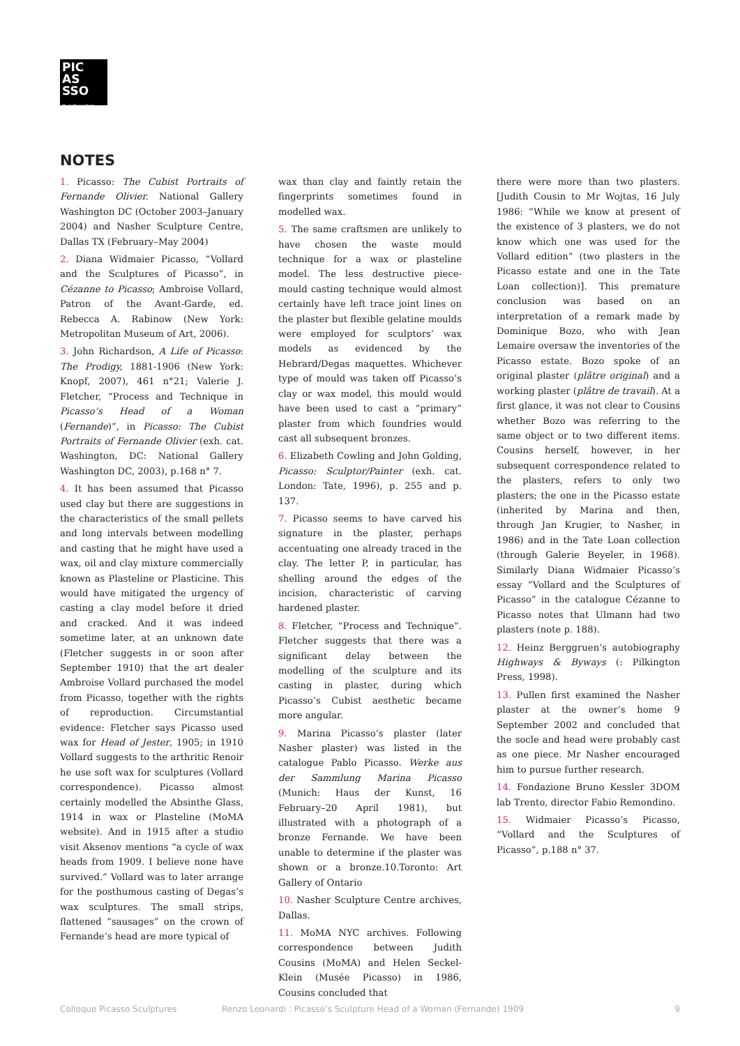PIC AS
SSO
MuséePicassoParis
NOTES
1. Picasso: The Cubist Portraits of Fernande Olivier. National Gallery Washington DC (October 2003–January 2004) and Nasher Sculpture Centre, Dallas TX (February–May 2004)
2. Diana Widmaier Picasso, “Vollard and the Sculptures of Picasso”, in Cézanne to Picasso; Ambroise Vollard, Patron of the Avant-Garde, ed. Rebecca A. Rabinow (New York: Metropolitan Museum of Art, 2006).
3. John Richardson, A Life of Picasso: The Prodigy, 1881-1906 (New York: Knopf, 2007), 461 n°21; Valerie J. Fletcher, “Process and Technique in Picasso’s Head of a Woman (Fernande)”, in Picasso: The Cubist Portraits of Fernande Olivier (exh. cat. Washington, DC: National Gallery Washington DC, 2003), p.168 n° 7.
4. It has been assumed that Picasso used clay but there are suggestions in the characteristics of the small pellets and long intervals between modelling and casting that he might have used a wax, oil and clay mixture commercially known as Plasteline or Plasticine. This would have mitigated the urgency of casting a clay model before it dried and cracked. And it was indeed sometime later, at an unknown date (Fletcher suggests in or soon after September 1910) that the art dealer Ambroise Vollard purchased the model from Picasso, together with the rights of reproduction. Circumstantial evidence: Fletcher says Picasso used wax for Head of Jester, 1905; in 1910 Vollard suggests to the arthritic Renoir he use soft wax for sculptures (Vollard correspondence). Picasso almost certainly modelled the Absinthe Glass, 1914 in wax or Plasteline (MoMA website). And in 1915 after a studio visit Aksenov mentions “a cycle of wax heads from 1909. I believe none have survived.” Vollard was to later arrange for the posthumous casting of Degas’s wax sculptures. The small strips, flattened “sausages” on the crown of Fernande’s head are more typical of
wax than clay and faintly retain the fingerprints sometimes found in modelled wax.
5. The same craftsmen are unlikely to have chosen the waste mould technique for a wax or plasteline model. The less destructive piece-mould casting technique would almost certainly have left trace joint lines on the plaster but flexible gelatine moulds were employed for sculptors’ wax models as evidenced by the Hebrard/Degas maquettes. Whichever type of mould was taken off Picasso’s clay or wax model, this mould would have been used to cast a “primary” plaster from which foundries would cast all subsequent bronzes.
6. Elizabeth Cowling and John Golding, Picasso: Sculptor/Painter (exh. cat. London: Tate, 1996), p. 255 and p. 137.
7. Picasso seems to have carved his signature in the plaster, perhaps accentuating one already traced in the clay. The letter P, in particular, has shelling around the edges of the incision, characteristic of carving hardened plaster.
8. Fletcher, “Process and Technique”. Fletcher suggests that there was a significant delay between the modelling of the sculpture and its casting in plaster, during which Picasso’s Cubist aesthetic became more angular.
9. Marina Picasso’s plaster (later Nasher plaster) was listed in the catalogue Pablo Picasso. Werke aus der Sammlung Marina Picasso (Munich: Haus der Kunst, 16 February–20 April 1981), but illustrated with a photograph of a bronze Fernande. We have been unable to determine if the plaster was shown or a bronze.10.Toronto: Art Gallery of Ontario
10. Nasher Sculpture Centre archives, Dallas.
11. MoMA NYC archives. Following correspondence between Judith Cousins (MoMA) and Helen Seckel-Klein (Musée Picasso) in 1986, Cousins concluded that
there were more than two plasters. [Judith Cousin to Mr Wojtas, 16 July 1986: “While we know at present of the existence of 3 plasters, we do not know which one was used for the Vollard edition” (two plasters in the Picasso estate and one in the Tate Loan collection)]. This premature conclusion was based on an interpretation of a remark made by Dominique Bozo, who with Jean Lemaire oversaw the inventories of the Picasso estate. Bozo spoke of an original plaster (plâtre original) and a working plaster (plâtre de travail). At a first glance, it was not clear to Cousins whether Bozo was referring to the same object or to two different items. Cousins herself, however, in her subsequent correspondence related to the plasters, refers to only two plasters; the one in the Picasso estate (inherited by Marina and then, through Jan Krugier, to Nasher, in 1986) and in the Tate Loan collection (through Galerie Beyeler, in 1968). Similarly Diana Widmaier Picasso’s essay “Vollard and the Sculptures of Picasso” in the catalogue Cézanne to Picasso notes that Ulmann had two plasters (note p. 188).
12. Heinz Berggruen’s autobiography Highways & Byways (: Pilkington Press, 1998).
13. Pullen first examined the Nasher plaster at the owner’s home 9 September 2002 and concluded that the socle and head were probably cast as one piece. Mr Nasher encouraged him to pursue further research.
14. Fondazione Bruno Kessler 3DOM lab Trento, director Fabio Remondino.
15. Widmaier Picasso’s Picasso, “Vollard and the Sculptures of Picasso”, p.188 n° 37.
Colloque Picasso Sculptures Renzo Leonardi : Picasso’s Sculpture Head of a Woman (Fernande) 1909 9